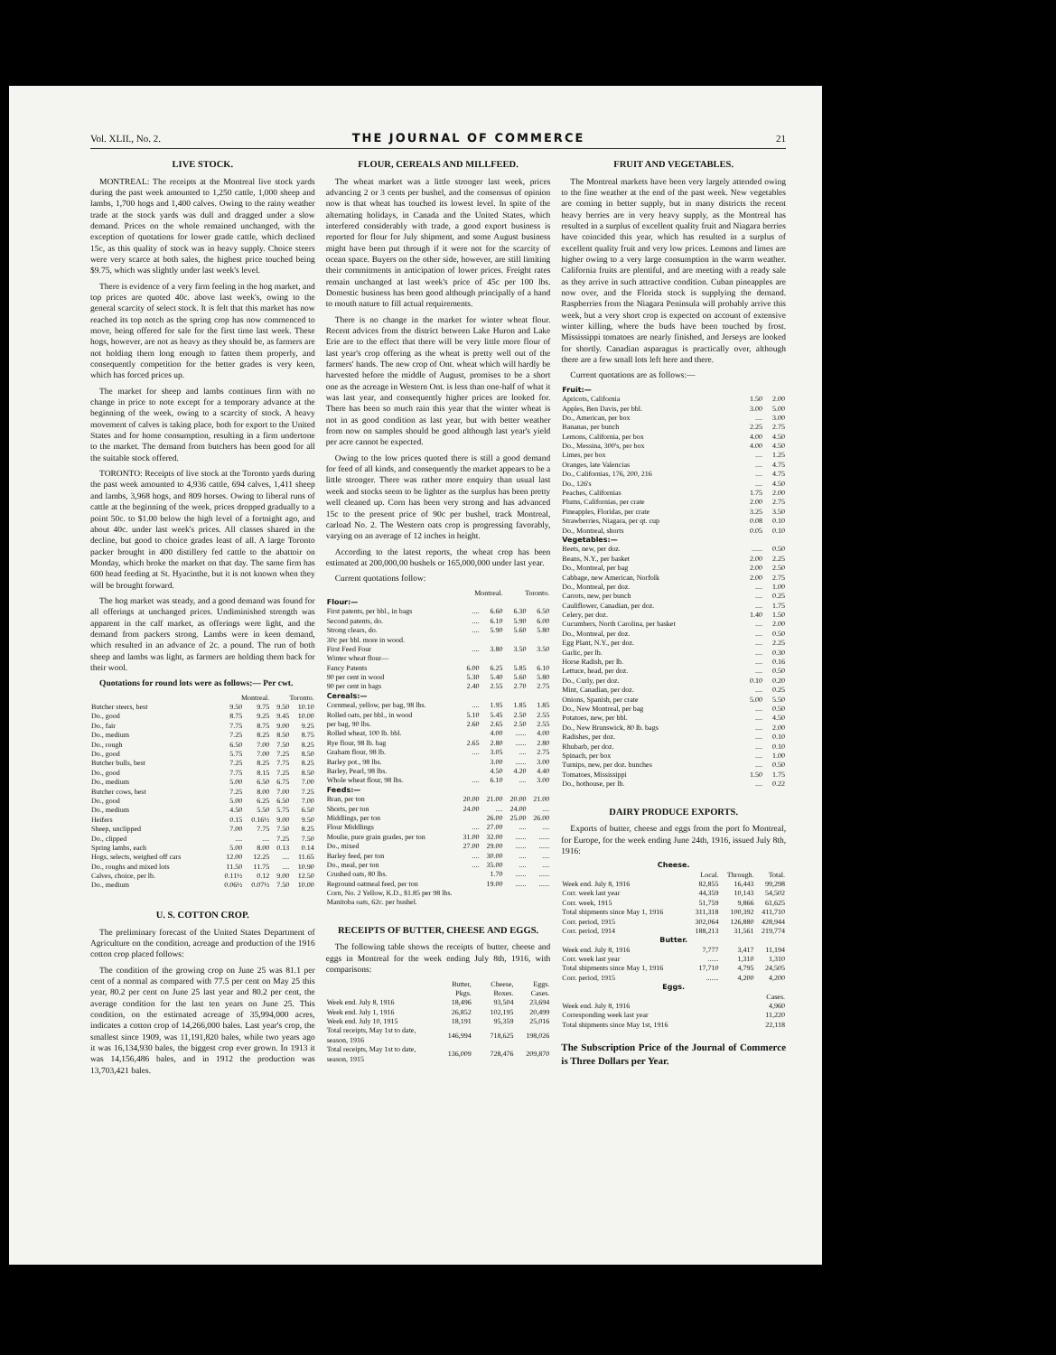Vol. XLII., No. 2. THE JOURNAL OF COMMERCE 21
LIVE STOCK.
MONTREAL: The receipts at the Montreal live stock yards during the past week amounted to 1,250 cattle, 1,000 sheep and lambs, 1,700 hogs and 1,400 calves. Owing to the rainy weather trade at the stock yards was dull and dragged under a slow demand. Prices on the whole remained unchanged, with the exception of quotations for lower grade cattle, which declined 15c, as this quality of stock was in heavy supply. Choice steers were very scarce at both sales, the highest price touched being $9.75, which was slightly under last week's level.
There is evidence of a very firm feeling in the hog market, and top prices are quoted 40c. above last week's, owing to the general scarcity of select stock. It is felt that this market has now reached its top notch as the spring crop has now commenced to move, being offered for sale for the first time last week. These hogs, however, are not as heavy as they should be, as farmers are not holding them long enough to fatten them properly, and consequently competition for the better grades is very keen, which has forced prices up.
The market for sheep and lambs continues firm with no change in price to note except for a temporary advance at the beginning of the week, owing to a scarcity of stock. A heavy movement of calves is taking place, both for export to the United States and for home consumption, resulting in a firm undertone to the market. The demand from butchers has been good for all the suitable stock offered.
TORONTO: Receipts of live stock at the Toronto yards during the past week amounted to 4,936 cattle, 694 calves, 1,411 sheep and lambs, 3,968 hogs, and 809 horses. Owing to liberal runs of cattle at the beginning of the week, prices dropped gradually to a point 50c. to $1.00 below the high level of a fortnight ago, and about 40c. under last week's prices. All classes shared in the decline, but good to choice grades least of all. A large Toronto packer brought in 400 distillery fed cattle to the abattoir on Monday, which broke the market on that day. The same firm has 600 head feeding at St. Hyacinthe, but it is not known when they will be brought forward.
The hog market was steady, and a good demand was found for all offerings at unchanged prices. Undiminished strength was apparent in the calf market, as offerings were light, and the demand from packers strong. Lambs were in keen demand, which resulted in an advance of 2c. a pound. The run of both sheep and lambs was light, as farmers are holding them back for their wool.
Quotations for round lots were as follows:— Per cwt.
| | Montreal. | | Toronto. | |
| --- | --- | --- | --- | --- |
| Butcher steers, best | 9.50 | 9.75 | 9.50 | 10.10 |
| Do., good | 8.75 | 9.25 | 9.45 | 10.00 |
| Do., fair | 7.75 | 8.75 | 9.00 | 9.25 |
| Do., medium | 7.25 | 8.25 | 8.50 | 8.75 |
| Do., rough | 6.50 | 7.00 | 7.50 | 8.25 |
| Do., good | 5.75 | 7.00 | 7.25 | 8.50 |
| Butcher bulls, best | 7.25 | 8.25 | 7.75 | 8.25 |
| Do., good | 7.75 | 8.15 | 7.25 | 8.50 |
| Do., medium | 5.00 | 6.50 | 6.75 | 7.00 |
| Butcher cows, best | 7.25 | 8.00 | 7.00 | 7.25 |
| Do., good | 5.00 | 6.25 | 6.50 | 7.00 |
| Do., medium | 4.50 | 5.50 | 5.75 | 6.50 |
| Heifers | 0.15 | 0.16½ | 9.00 | 9.50 |
| Sheep, unclipped | 7.00 | 7.75 | 7.50 | 8.25 |
| Do., clipped | .... | .... | 7.25 | 7.50 |
| Spring lambs, each | 5.00 | 8.00 | 0.13 | 0.14 |
| Hogs, selects, weighed off cars | 12.00 | 12.25 | .... | 11.65 |
| Do., roughs and mixed lots | 11.50 | 11.75 | .... | 10.90 |
| Calves, choice, per lb. | 0.11½ | 0.12 | 9.00 | 12.50 |
| Do., medium | 0.06½ | 0.07½ | 7.50 | 10.00 |
U. S. COTTON CROP.
The preliminary forecast of the United States Department of Agriculture on the condition, acreage and production of the 1916 cotton crop placed follows:
The condition of the growing crop on June 25 was 81.1 per cent of a normal as compared with 77.5 per cent on May 25 this year, 80.2 per cent on June 25 last year and 80.2 per cent, the average condition for the last ten years on June 25. This condition, on the estimated acreage of 35,994,000 acres, indicates a cotton crop of 14,266,000 bales. Last year's crop, the smallest since 1909, was 11,191,820 bales, while two years ago it was 16,134,930 bales, the biggest crop ever grown. In 1913 it was 14,156,486 bales, and in 1912 the production was 13,703,421 bales.
FLOUR, CEREALS AND MILLFEED.
The wheat market was a little stronger last week, prices advancing 2 or 3 cents per bushel, and the consensus of opinion now is that wheat has touched its lowest level. In spite of the alternating holidays, in Canada and the United States, which interfered considerably with trade, a good export business is reported for flour for July shipment, and some August business might have been put through if it were not for the scarcity of ocean space. Buyers on the other side, however, are still limiting their commitments in anticipation of lower prices. Freight rates remain unchanged at last week's price of 45c per 100 lbs. Domestic business has been good although principally of a hand to mouth nature to fill actual requirements.
There is no change in the market for winter wheat flour. Recent advices from the district between Lake Huron and Lake Erie are to the effect that there will be very little more flour of last year's crop offering as the wheat is pretty well out of the farmers' hands. The new crop of Ont. wheat which will hardly be harvested before the middle of August, promises to be a short one as the acreage in Western Ont. is less than one-half of what it was last year, and consequently higher prices are looked for. There has been so much rain this year that the winter wheat is not in as good condition as last year, but with better weather from now on samples should be good although last year's yield per acre cannot be expected.
Owing to the low prices quoted there is still a good demand for feed of all kinds, and consequently the market appears to be a little stronger. There was rather more enquiry than usual last week and stocks seem to be lighter as the surplus has been pretty well cleaned up. Corn has been very strong and has advanced 15c to the present price of 90c per bushel, track Montreal, carload No. 2. The Western oats crop is progressing favorably, varying on an average of 12 inches in height.
According to the latest reports, the wheat crop has been estimated at 200,000,00 bushels or 165,000,000 under last year.
Current quotations follow:
| | Montreal. | | Toronto. | |
| --- | --- | --- | --- | --- |
| Flour:— | | | | |
| First patents, per bbl., in bags | .... | 6.60 | 6.30 | 6.50 |
| Second patents, do. | .... | 6.10 | 5.90 | 6.00 |
| Strong clears, do. | .... | 5.90 | 5.60 | 5.80 |
| 30c per bbl. more in wood. | | | | |
| First Feed Four | .... | 3.80 | 3.50 | 3.50 |
| Winter wheat flour— | | | | |
| Fancy Patents | 6.00 | 6.25 | 5.85 | 6.10 |
| 90 per cent in wood | 5.30 | 5.40 | 5.60 | 5.80 |
| 90 per cent in bags | 2.40 | 2.55 | 2.70 | 2.75 |
| Cereals:— | | | | |
| Cornmeal, yellow, per bag, 98 lbs. | .... | 1.95 | 1.85 | 1.85 |
| Rolled oats, per bbl., in wood | 5.10 | 5.45 | 2.50 | 2.55 |
| per bag, 90 lbs. | 2.60 | 2.65 | 2.50 | 2.55 |
| Rolled wheat, 100 lb. bbl. | | 4.00 | ...... | 4.00 |
| Rye flour, 98 lb. bag | 2.65 | 2.80 | ...... | 2.80 |
| Graham flour, 98 lb. | .... | 3.05 | .... | 2.75 |
| Barley pot., 98 lbs. | | 3.00 | ...... | 3.00 |
| Barley, Pearl, 98 lbs. | | 4.50 | 4.20 | 4.40 |
| Whole wheat flour, 98 lbs. | .... | 6.10 | .... | 3.00 |
| Feeds:— | | | | |
| Bran, per ton | 20.00 | 21.00 | 20.00 | 21.00 |
| Shorts, per ton | 24.00 | .... | 24.00 | .... |
| Middlings, per ton | | 26.00 | 25.00 | 26.00 |
| Flour Middlings | .... | 27.00 | .... | .... |
| Moulie, pure grain grades, per ton | 31.00 | 32.00 | ...... | ...... |
| Do., mixed | 27.00 | 29.00 | ...... | ...... |
| Barley feed, per ton | .... | 30.00 | .... | .... |
| Do., meal, per ton | .... | 35.00 | .... | .... |
| Crushed oats, 80 lbs. | | 1.70 | ...... | ...... |
| Reground oatmeal feed, per ton | | 19.00 | ...... | ...... |
| Corn, No. 2 Yellow, K.D., $1.85 per 98 lbs. | | | | |
| Manitoba oats, 62c. per bushel. | | | | |
RECEIPTS OF BUTTER, CHEESE AND EGGS.
The following table shows the receipts of butter, cheese and eggs in Montreal for the week ending July 8th, 1916, with comparisons:
| | Butter, Pkgs. | Cheese, Boxes. | Eggs. Cases. |
| --- | --- | --- | --- |
| Week end. July 8, 1916 | 18,496 | 93,504 | 23,694 |
| Week end. July 1, 1916 | 26,852 | 102,195 | 20,499 |
| Week end. July 10, 1915 | 18,191 | 95,359 | 25,016 |
| Total receipts, May 1st to date, season, 1916 | 146,994 | 718,625 | 198,026 |
| Total receipts, May 1st to date, season, 1915 | 136,009 | 728,476 | 209,870 |
FRUIT AND VEGETABLES.
The Montreal markets have been very largely attended owing to the fine weather at the end of the past week. New vegetables are coming in better supply, but in many districts the recent heavy berries are in very heavy supply, as the Montreal has resulted in a surplus of excellent quality fruit and Niagara berries have coincided this year, which has resulted in a surplus of excellent quality fruit and very low prices. Lemons and limes are higher owing to a very large consumption in the warm weather. California fruits are plentiful, and are meeting with a ready sale as they arrive in such attractive condition. Cuban pineapples are now over, and the Florida stock is supplying the demand. Raspberries from the Niagara Peninsula will probably arrive this week, but a very short crop is expected on account of extensive winter killing, where the buds have been touched by frost. Mississippi tomatoes are nearly finished, and Jerseys are looked for shortly. Canadian asparagus is practically over, although there are a few small lots left here and there.
Current quotations are as follows:—
| Fruit:— | | |
| Apricots, California | 1.50 | 2.00 |
| Apples, Ben Davis, per bbl. | 3.00 | 5.00 |
| Do., American, per box | .... | 3.00 |
| Bananas, per bunch | 2.25 | 2.75 |
| Lemons, California, per box | 4.00 | 4.50 |
| Do., Messina, 300's, per box | 4.00 | 4.50 |
| Limes, per box | .... | 1.25 |
| Oranges, late Valencias | .... | 4.75 |
| Do., Californias, 176, 200, 216 | .... | 4.75 |
| Do., 126's | .... | 4.50 |
| Peaches, Californias | 1.75 | 2.00 |
| Plums, Californias, per crate | 2.00 | 2.75 |
| Pineapples, Floridas, per crate | 3.25 | 3.50 |
| Strawberries, Niagara, per qt. cup | 0.08 | 0.10 |
| Do., Montreal, shorts | 0.05 | 0.10 |
| Vegetables:— | | |
| Beets, new, per doz. | ...... | 0.50 |
| Beans, N.Y., per basket | 2.00 | 2.25 |
| Do., Montreal, per bag | 2.00 | 2.50 |
| Cabbage, new American, Norfolk | 2.00 | 2.75 |
| Do., Montreal, per doz. | .... | 1.00 |
| Carrots, new, per bunch | .... | 0.25 |
| Cauliflower, Canadian, per doz. | .... | 1.75 |
| Celery, per doz. | 1.40 | 1.50 |
| Cucumbers, North Carolina, per basket | .... | 2.00 |
| Do., Montreal, per doz. | .... | 0.50 |
| Egg Plant, N.Y., per doz. | .... | 2.25 |
| Garlic, per lb. | .... | 0.30 |
| Horse Radish, per lb. | .... | 0.16 |
| Lettuce, head, per doz. | .... | 0.50 |
| Do., Curly, per doz. | 0.10 | 0.20 |
| Mint, Canadian, per doz. | .... | 0.25 |
| Onions, Spanish, per crate | 5.00 | 5.50 |
| Do., New Montreal, per bag | .... | 0.50 |
| Potatoes, new, per bbl. | .... | 4.50 |
| Do., New Brunswick, 80 lb. bags | .... | 2.00 |
| Radishes, per doz. | .... | 0.10 |
| Rhubarb, per doz. | .... | 0.10 |
| Spinach, per box | .... | 1.00 |
| Turnips, new, per doz. bunches | .... | 0.50 |
| Tomatoes, Mississippi | 1.50 | 1.75 |
| Do., hothouse, per lb. | .... | 0.22 |
DAIRY PRODUCE EXPORTS.
Exports of butter, cheese and eggs from the port fo Montreal, for Europe, for the week ending June 24th, 1916, issued July 8th, 1916:
| Cheese. | | | |
| | Local. | Through. | Total. |
| Week end. July 8, 1916 | 82,855 | 16,443 | 99,298 |
| Corr. week last year | 44,359 | 10,143 | 54,502 |
| Corr. week, 1915 | 51,759 | 9,866 | 61,625 |
| Total shipments since May 1, 1916 | 311,318 | 100,392 | 411,710 |
| Corr. period, 1915 | 302,064 | 126,880 | 428,944 |
| Corr. period, 1914 | 188,213 | 31,561 | 219,774 |
| Butter. | | | |
| Week end. July 8, 1916 | 7,777 | 3,417 | 11,194 |
| Corr. week last year | ...... | 1,310 | 1,310 |
| Total shipments since May 1, 1916 | 17,710 | 4,795 | 24,505 |
| Corr. period, 1915 | ....... | 4,200 | 4,200 |
| Eggs. | | | |
| | | | Cases. |
| Week end. July 8, 1916 | | | 4,960 |
| Corresponding week last year | | | 11,220 |
| Total shipments since May 1st, 1916 | | | 22,118 |
The Subscription Price of the Journal of Commerce is Three Dollars per Year.